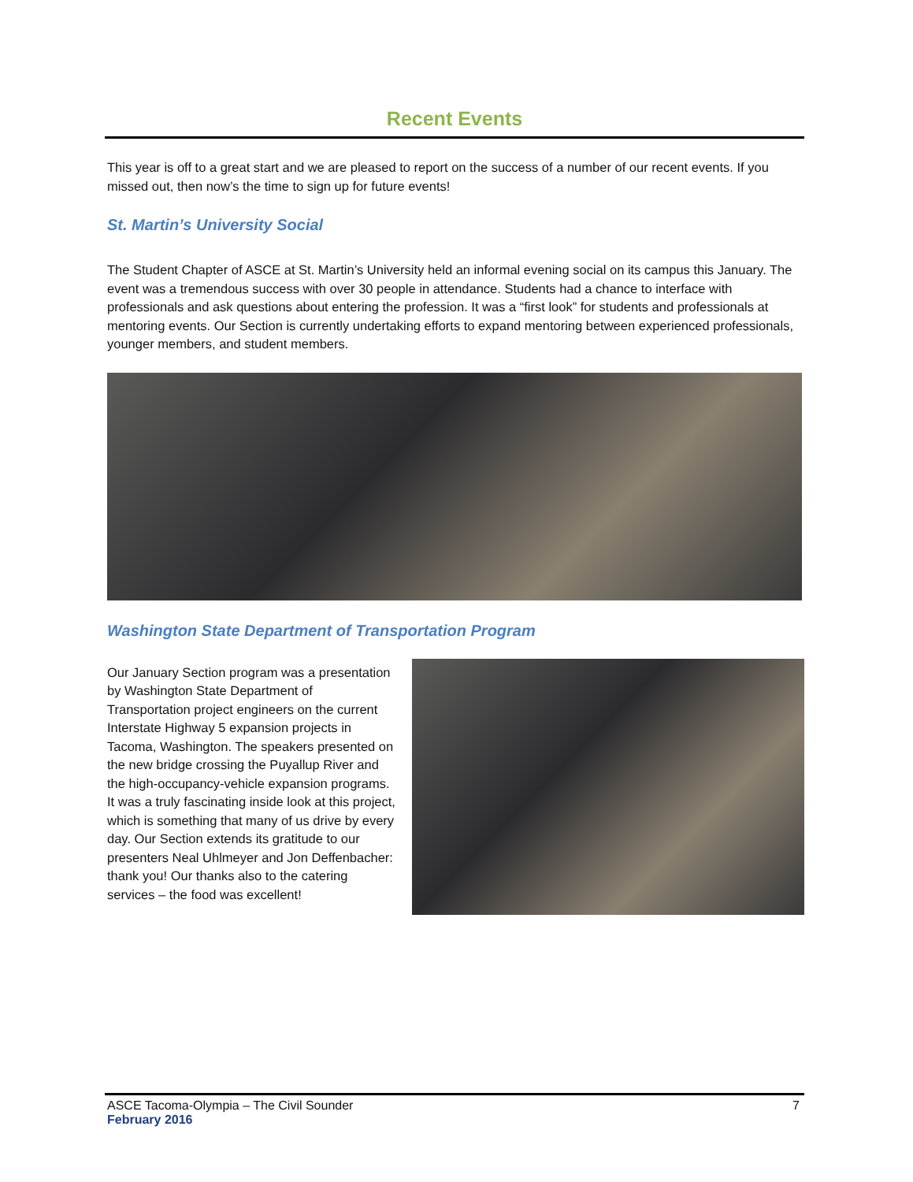Recent Events
This year is off to a great start and we are pleased to report on the success of a number of our recent events. If you missed out, then now’s the time to sign up for future events!
St. Martin’s University Social
The Student Chapter of ASCE at St. Martin’s University held an informal evening social on its campus this January. The event was a tremendous success with over 30 people in attendance. Students had a chance to interface with professionals and ask questions about entering the profession. It was a “first look” for students and professionals at mentoring events. Our Section is currently undertaking efforts to expand mentoring between experienced professionals, younger members, and student members.
Washington State Department of Transportation Program
Our January Section program was a presentation by Washington State Department of Transportation project engineers on the current Interstate Highway 5 expansion projects in Tacoma, Washington. The speakers presented on the new bridge crossing the Puyallup River and the high-occupancy-vehicle expansion programs. It was a truly fascinating inside look at this project, which is something that many of us drive by every day. Our Section extends its gratitude to our presenters Neal Uhlmeyer and Jon Deffenbacher: thank you! Our thanks also to the catering services – the food was excellent!
ASCE Tacoma-Olympia – The Civil Sounder 7
February 2016